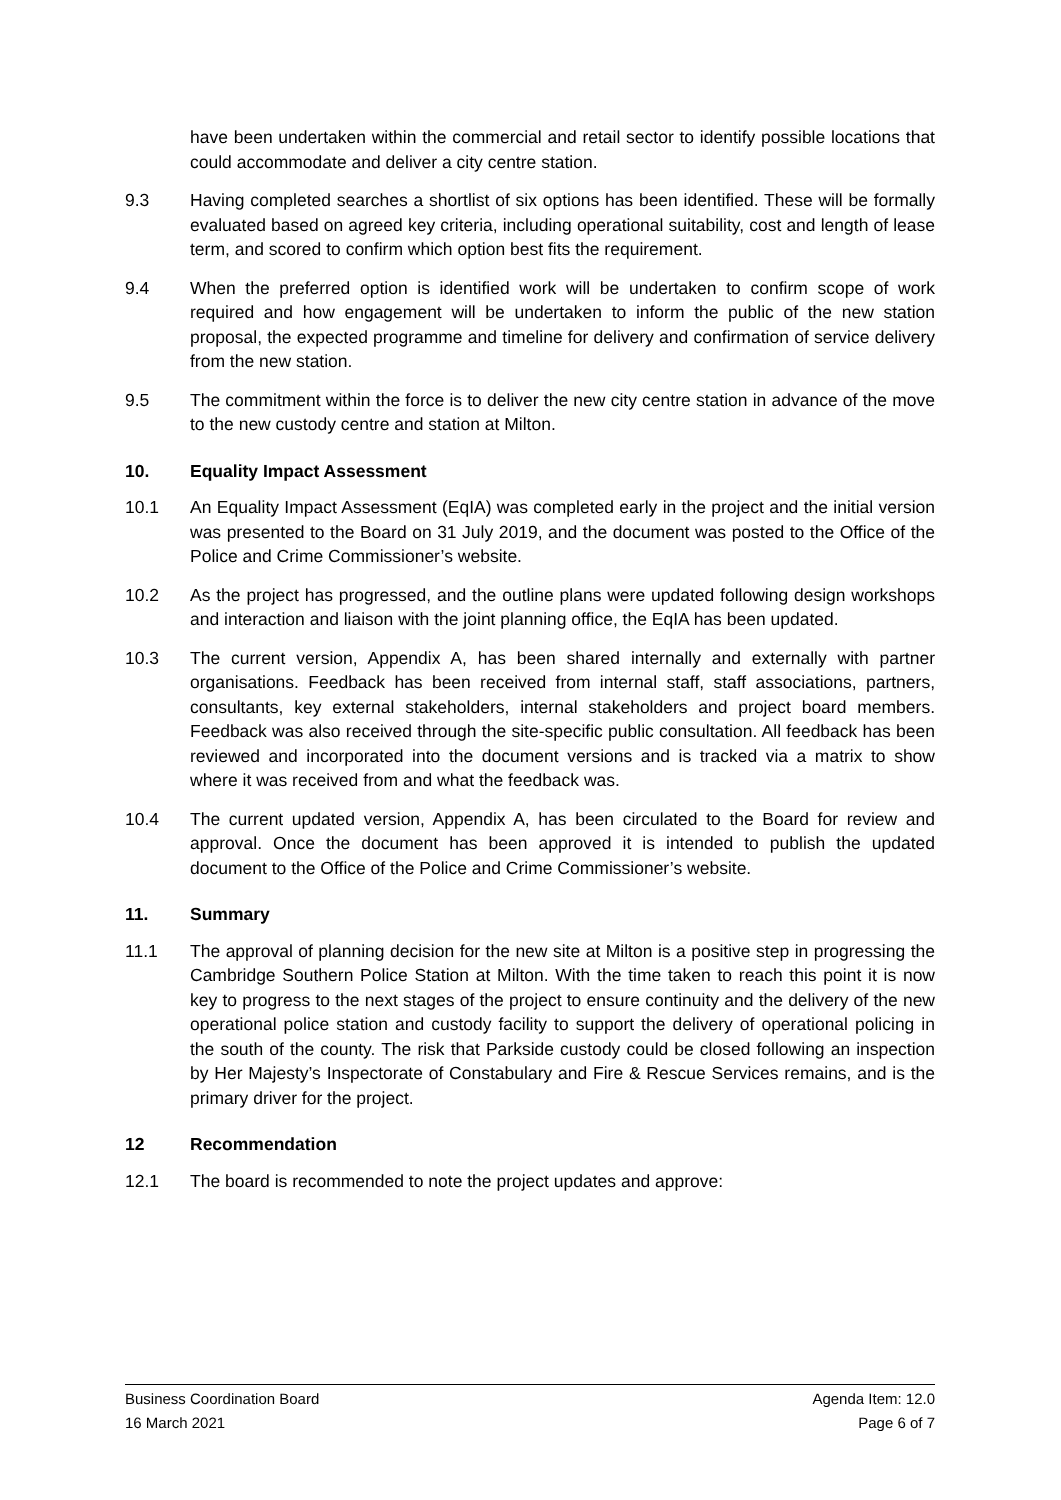have been undertaken within the commercial and retail sector to identify possible locations that could accommodate and deliver a city centre station.
9.3 Having completed searches a shortlist of six options has been identified. These will be formally evaluated based on agreed key criteria, including operational suitability, cost and length of lease term, and scored to confirm which option best fits the requirement.
9.4 When the preferred option is identified work will be undertaken to confirm scope of work required and how engagement will be undertaken to inform the public of the new station proposal, the expected programme and timeline for delivery and confirmation of service delivery from the new station.
9.5 The commitment within the force is to deliver the new city centre station in advance of the move to the new custody centre and station at Milton.
10. Equality Impact Assessment
10.1 An Equality Impact Assessment (EqIA) was completed early in the project and the initial version was presented to the Board on 31 July 2019, and the document was posted to the Office of the Police and Crime Commissioner’s website.
10.2 As the project has progressed, and the outline plans were updated following design workshops and interaction and liaison with the joint planning office, the EqIA has been updated.
10.3 The current version, Appendix A, has been shared internally and externally with partner organisations. Feedback has been received from internal staff, staff associations, partners, consultants, key external stakeholders, internal stakeholders and project board members. Feedback was also received through the site-specific public consultation. All feedback has been reviewed and incorporated into the document versions and is tracked via a matrix to show where it was received from and what the feedback was.
10.4 The current updated version, Appendix A, has been circulated to the Board for review and approval. Once the document has been approved it is intended to publish the updated document to the Office of the Police and Crime Commissioner’s website.
11. Summary
11.1 The approval of planning decision for the new site at Milton is a positive step in progressing the Cambridge Southern Police Station at Milton. With the time taken to reach this point it is now key to progress to the next stages of the project to ensure continuity and the delivery of the new operational police station and custody facility to support the delivery of operational policing in the south of the county. The risk that Parkside custody could be closed following an inspection by Her Majesty’s Inspectorate of Constabulary and Fire & Rescue Services remains, and is the primary driver for the project.
12 Recommendation
12.1 The board is recommended to note the project updates and approve:
Business Coordination Board Agenda Item: 12.0
16 March 2021 Page 6 of 7